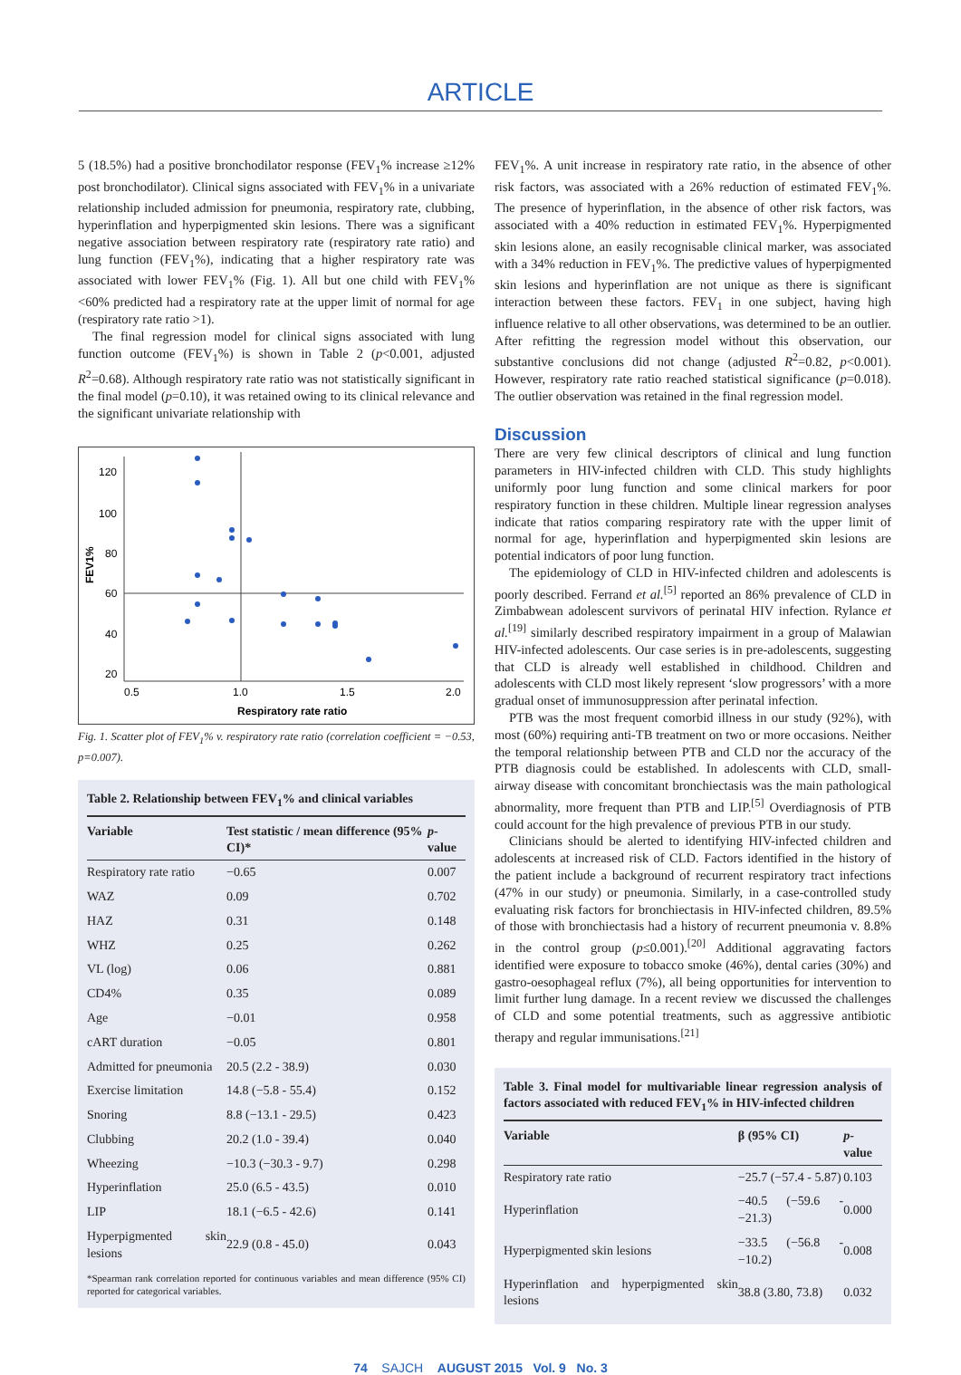ARTICLE
5 (18.5%) had a positive bronchodilator response (FEV<sub>1</sub>% increase ≥12% post bronchodilator). Clinical signs associated with FEV<sub>1</sub>% in a univariate relationship included admission for pneumonia, respiratory rate, clubbing, hyperinflation and hyperpigmented skin lesions. There was a significant negative association between respiratory rate (respiratory rate ratio) and lung function (FEV<sub>1</sub>%), indicating that a higher respiratory rate was associated with lower FEV<sub>1</sub>% (Fig. 1). All but one child with FEV<sub>1</sub>% <60% predicted had a respiratory rate at the upper limit of normal for age (respiratory rate ratio >1).
The final regression model for clinical signs associated with lung function outcome (FEV<sub>1</sub>%) is shown in Table 2 (p<0.001, adjusted R<sup>2</sup>=0.68). Although respiratory rate ratio was not statistically significant in the final model (p=0.10), it was retained owing to its clinical relevance and the significant univariate relationship with
120
100
80
60
40
20
0.5
1.0
1.5
2.0
Respiratory rate ratio
FEV1%
Fig. 1. Scatter plot of FEV<sub>1</sub>% v. respiratory rate ratio (correlation coefficient = −0.53, p=0.007).
Table 2. Relationship between FEV<sub>1</sub>% and clinical variables
| Variable | Test statistic / mean difference (95% CI)* | p -value |
| --- | --- | --- |
| Respiratory rate ratio | −0.65 | 0.007 |
| WAZ | 0.09 | 0.702 |
| HAZ | 0.31 | 0.148 |
| WHZ | 0.25 | 0.262 |
| VL (log) | 0.06 | 0.881 |
| CD4% | 0.35 | 0.089 |
| Age | −0.01 | 0.958 |
| cART duration | −0.05 | 0.801 |
| Admitted for pneumonia | 20.5 (2.2 - 38.9) | 0.030 |
| Exercise limitation | 14.8 (−5.8 - 55.4) | 0.152 |
| Snoring | 8.8 (−13.1 - 29.5) | 0.423 |
| Clubbing | 20.2 (1.0 - 39.4) | 0.040 |
| Wheezing | −10.3 (−30.3 - 9.7) | 0.298 |
| Hyperinflation | 25.0 (6.5 - 43.5) | 0.010 |
| LIP | 18.1 (−6.5 - 42.6) | 0.141 |
| Hyperpigmented skin lesions | 22.9 (0.8 - 45.0) | 0.043 |
*Spearman rank correlation reported for continuous variables and mean difference (95% CI) reported for categorical variables.
FEV<sub>1</sub>%. A unit increase in respiratory rate ratio, in the absence of other risk factors, was associated with a 26% reduction of estimated FEV<sub>1</sub>%. The presence of hyperinflation, in the absence of other risk factors, was associated with a 40% reduction in estimated FEV<sub>1</sub>%. Hyperpigmented skin lesions alone, an easily recognisable clinical marker, was associated with a 34% reduction in FEV<sub>1</sub>%. The predictive values of hyperpigmented skin lesions and hyperinflation are not unique as there is significant interaction between these factors. FEV<sub>1</sub> in one subject, having high influence relative to all other observations, was determined to be an outlier. After refitting the regression model without this observation, our substantive conclusions did not change (adjusted R<sup>2</sup>=0.82, p<0.001). However, respiratory rate ratio reached statistical significance (p=0.018). The outlier observation was retained in the final regression model.
Discussion
There are very few clinical descriptors of clinical and lung function parameters in HIV-infected children with CLD. This study highlights uniformly poor lung function and some clinical markers for poor respiratory function in these children. Multiple linear regression analyses indicate that ratios comparing respiratory rate with the upper limit of normal for age, hyperinflation and hyperpigmented skin lesions are potential indicators of poor lung function.
The epidemiology of CLD in HIV-infected children and adolescents is poorly described. Ferrand et al.<sup>[5]</sup> reported an 86% prevalence of CLD in Zimbabwean adolescent survivors of perinatal HIV infection. Rylance et al.<sup>[19]</sup> similarly described respiratory impairment in a group of Malawian HIV-infected adolescents. Our case series is in pre-adolescents, suggesting that CLD is already well established in childhood. Children and adolescents with CLD most likely represent ‘slow progressors’ with a more gradual onset of immunosuppression after perinatal infection.
PTB was the most frequent comorbid illness in our study (92%), with most (60%) requiring anti-TB treatment on two or more occasions. Neither the temporal relationship between PTB and CLD nor the accuracy of the PTB diagnosis could be established. In adolescents with CLD, small-airway disease with concomitant bronchiectasis was the main pathological abnormality, more frequent than PTB and LIP.<sup>[5]</sup> Overdiagnosis of PTB could account for the high prevalence of previous PTB in our study.
Clinicians should be alerted to identifying HIV-infected children and adolescents at increased risk of CLD. Factors identified in the history of the patient include a background of recurrent respiratory tract infections (47% in our study) or pneumonia. Similarly, in a case-controlled study evaluating risk factors for bronchiectasis in HIV-infected children, 89.5% of those with bronchiectasis had a history of recurrent pneumonia v. 8.8% in the control group (p≤0.001).<sup>[20]</sup> Additional aggravating factors identified were exposure to tobacco smoke (46%), dental caries (30%) and gastro-oesophageal reflux (7%), all being opportunities for intervention to limit further lung damage. In a recent review we discussed the challenges of CLD and some potential treatments, such as aggressive antibiotic therapy and regular immunisations.<sup>[21]</sup>
Table 3. Final model for multivariable linear regression analysis of factors associated with reduced FEV<sub>1</sub>% in HIV-infected children
| Variable | β (95% CI) | p -value |
| --- | --- | --- |
| Respiratory rate ratio | −25.7 (−57.4 - 5.87) | 0.103 |
| Hyperinflation | −40.5 (−59.6 - −21.3) | 0.000 |
| Hyperpigmented skin lesions | −33.5 (−56.8 - −10.2) | 0.008 |
| Hyperinflation and hyperpigmented skin lesions | 38.8 (3.80, 73.8) | 0.032 |
74 SAJCH AUGUST 2015 Vol. 9 No. 3